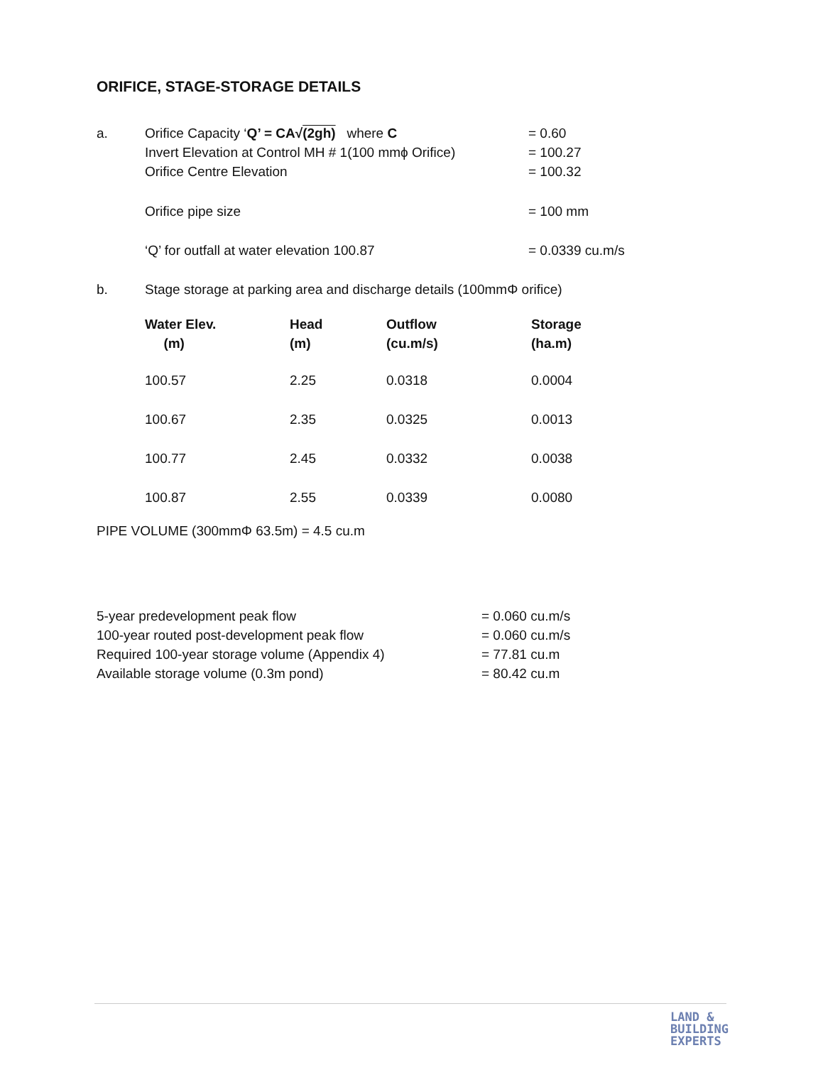ORIFICE, STAGE-STORAGE DETAILS
a. Orifice Capacity ‘Q’ = CA√(2gh) where C = 0.60
Invert Elevation at Control MH # 1(100 mmϕ Orifice)
= 100.27
Orifice Centre Elevation = 100.32
Orifice pipe size = 100 mm
‘Q’ for outfall at water elevation 100.87 = 0.0339 cu.m/s
b. Stage storage at parking area and discharge details (100mmΦ orifice)
| Water Elev. (m) | Head (m) | Outflow (cu.m/s) | Storage (ha.m) |
| --- | --- | --- | --- |
| 100.57 | 2.25 | 0.0318 | 0.0004 |
| 100.67 | 2.35 | 0.0325 | 0.0013 |
| 100.77 | 2.45 | 0.0332 | 0.0038 |
| 100.87 | 2.55 | 0.0339 | 0.0080 |
PIPE VOLUME (300mmΦ 63.5m) = 4.5 cu.m
5-year predevelopment peak flow = 0.060 cu.m/s
100-year routed post-development peak flow = 0.060 cu.m/s
Required 100-year storage volume (Appendix 4) = 77.81 cu.m
Available storage volume (0.3m pond) = 80.42 cu.m
LAND &
BUILDING
EXPERTS